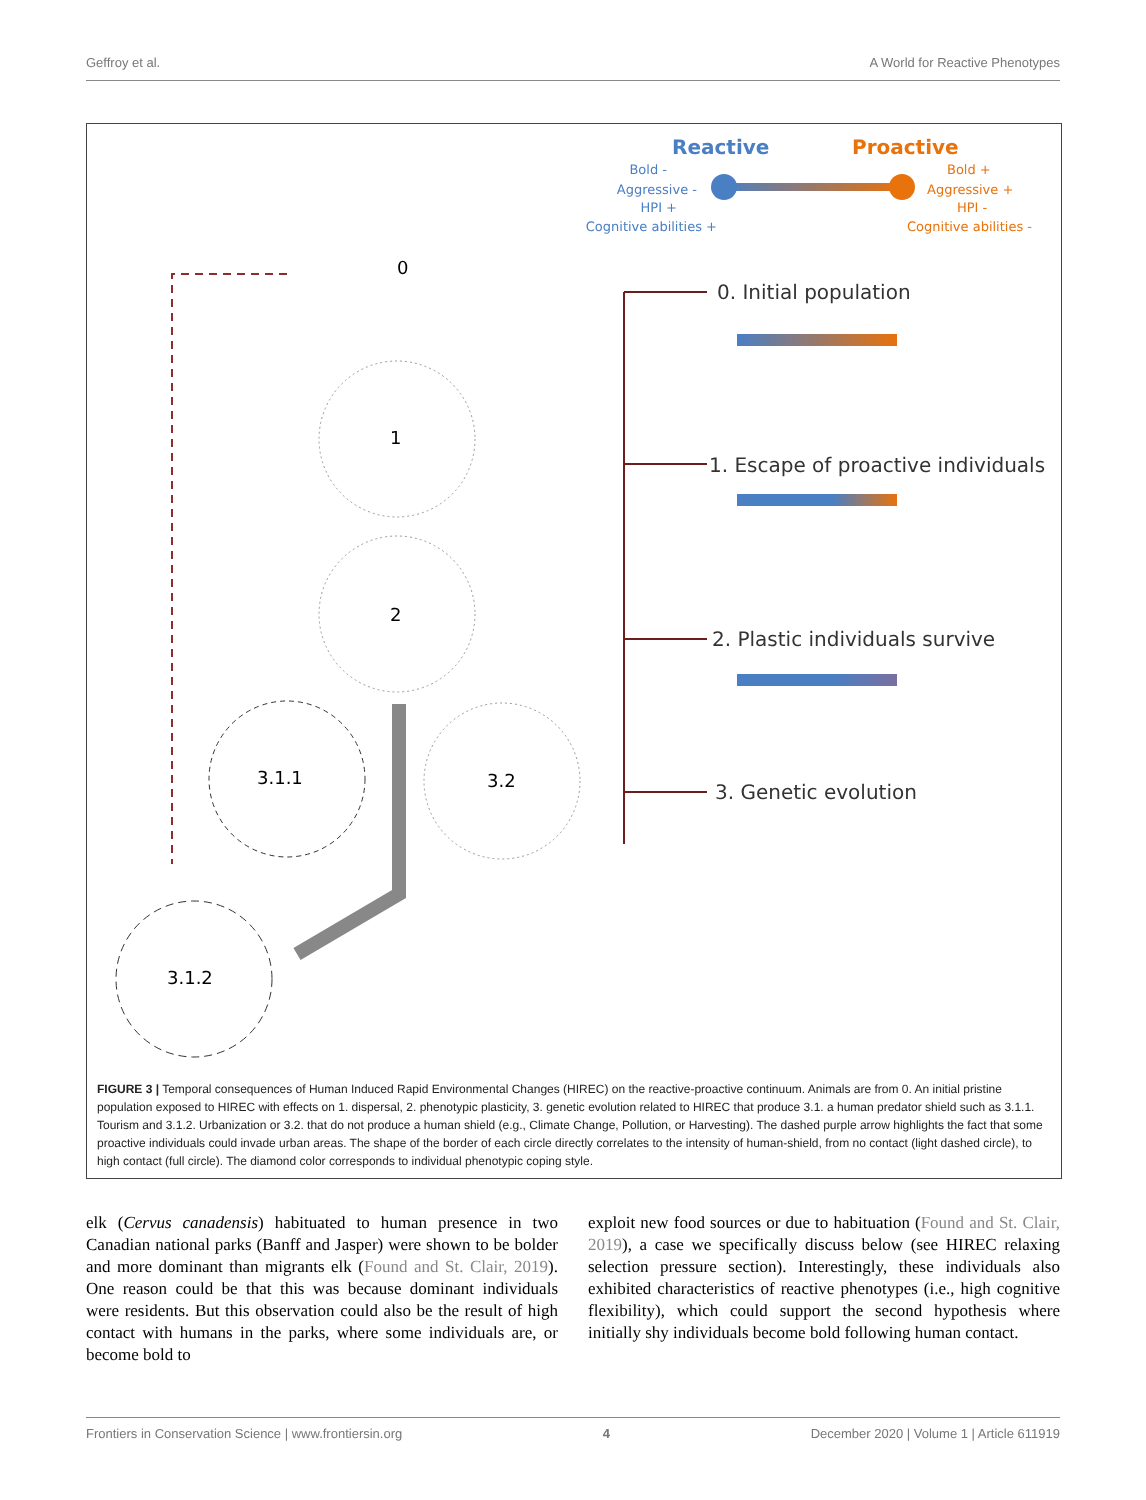Geffroy et al. A World for Reactive Phenotypes
Reactive
Proactive
Bold -
Aggressive -
HPI +
Cognitive abilities +
Bold +
Aggressive +
HPI -
Cognitive abilities -
0. Initial population
1. Escape of proactive individuals
2. Plastic individuals survive
3. Genetic evolution
0
1
2
3.1.1
3.2
3.1.2
FIGURE 3 | Temporal consequences of Human Induced Rapid Environmental Changes (HIREC) on the reactive-proactive continuum. Animals are from 0. An initial pristine population exposed to HIREC with effects on 1. dispersal, 2. phenotypic plasticity, 3. genetic evolution related to HIREC that produce 3.1. a human predator shield such as 3.1.1. Tourism and 3.1.2. Urbanization or 3.2. that do not produce a human shield (e.g., Climate Change, Pollution, or Harvesting). The dashed purple arrow highlights the fact that some proactive individuals could invade urban areas. The shape of the border of each circle directly correlates to the intensity of human-shield, from no contact (light dashed circle), to high contact (full circle). The diamond color corresponds to individual phenotypic coping style.
elk (Cervus canadensis) habituated to human presence in two Canadian national parks (Banff and Jasper) were shown to be bolder and more dominant than migrants elk (Found and St. Clair, 2019). One reason could be that this was because dominant individuals were residents. But this observation could also be the result of high contact with humans in the parks, where some individuals are, or become bold to
exploit new food sources or due to habituation (Found and St. Clair, 2019), a case we specifically discuss below (see HIREC relaxing selection pressure section). Interestingly, these individuals also exhibited characteristics of reactive phenotypes (i.e., high cognitive flexibility), which could support the second hypothesis where initially shy individuals become bold following human contact.
Frontiers in Conservation Science | www.frontiersin.org 4 December 2020 | Volume 1 | Article 611919